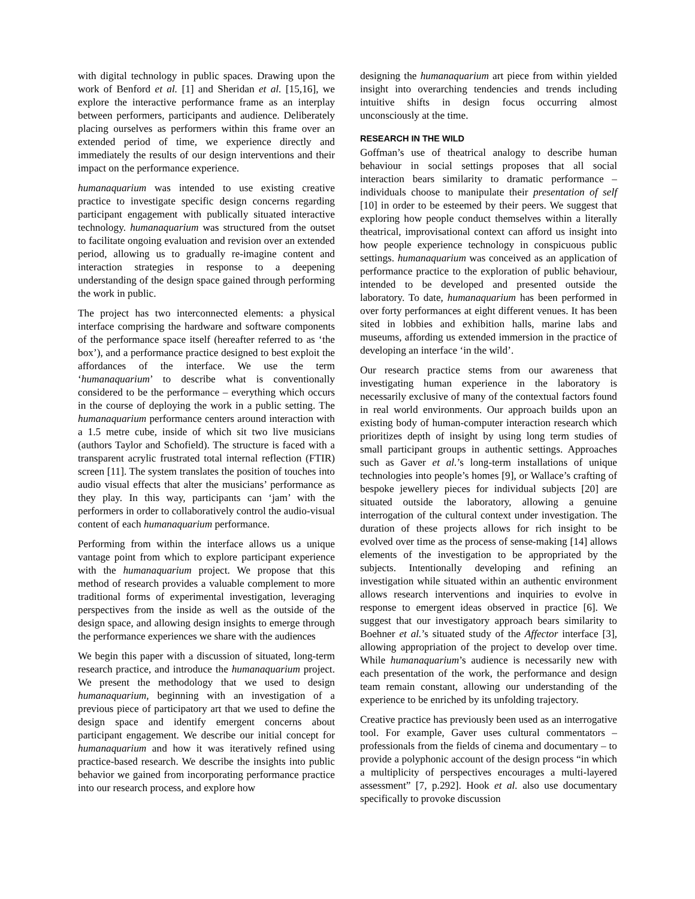with digital technology in public spaces. Drawing upon the work of Benford et al. [1] and Sheridan et al. [15,16], we explore the interactive performance frame as an interplay between performers, participants and audience. Deliberately placing ourselves as performers within this frame over an extended period of time, we experience directly and immediately the results of our design interventions and their impact on the performance experience.
humanaquarium was intended to use existing creative practice to investigate specific design concerns regarding participant engagement with publically situated interactive technology. humanaquarium was structured from the outset to facilitate ongoing evaluation and revision over an extended period, allowing us to gradually re-imagine content and interaction strategies in response to a deepening understanding of the design space gained through performing the work in public.
The project has two interconnected elements: a physical interface comprising the hardware and software components of the performance space itself (hereafter referred to as ‘the box’), and a performance practice designed to best exploit the affordances of the interface. We use the term ‘humanaquarium’ to describe what is conventionally considered to be the performance – everything which occurs in the course of deploying the work in a public setting. The humanaquarium performance centers around interaction with a 1.5 metre cube, inside of which sit two live musicians (authors Taylor and Schofield). The structure is faced with a transparent acrylic frustrated total internal reflection (FTIR) screen [11]. The system translates the position of touches into audio visual effects that alter the musicians’ performance as they play. In this way, participants can ‘jam’ with the performers in order to collaboratively control the audio-visual content of each humanaquarium performance.
Performing from within the interface allows us a unique vantage point from which to explore participant experience with the humanaquarium project. We propose that this method of research provides a valuable complement to more traditional forms of experimental investigation, leveraging perspectives from the inside as well as the outside of the design space, and allowing design insights to emerge through the performance experiences we share with the audiences
We begin this paper with a discussion of situated, long-term research practice, and introduce the humanaquarium project. We present the methodology that we used to design humanaquarium, beginning with an investigation of a previous piece of participatory art that we used to define the design space and identify emergent concerns about participant engagement. We describe our initial concept for humanaquarium and how it was iteratively refined using practice-based research. We describe the insights into public behavior we gained from incorporating performance practice into our research process, and explore how
designing the humanaquarium art piece from within yielded insight into overarching tendencies and trends including intuitive shifts in design focus occurring almost unconsciously at the time.
RESEARCH IN THE WILD
Goffman’s use of theatrical analogy to describe human behaviour in social settings proposes that all social interaction bears similarity to dramatic performance – individuals choose to manipulate their presentation of self [10] in order to be esteemed by their peers. We suggest that exploring how people conduct themselves within a literally theatrical, improvisational context can afford us insight into how people experience technology in conspicuous public settings. humanaquarium was conceived as an application of performance practice to the exploration of public behaviour, intended to be developed and presented outside the laboratory. To date, humanaquarium has been performed in over forty performances at eight different venues. It has been sited in lobbies and exhibition halls, marine labs and museums, affording us extended immersion in the practice of developing an interface ‘in the wild’.
Our research practice stems from our awareness that investigating human experience in the laboratory is necessarily exclusive of many of the contextual factors found in real world environments. Our approach builds upon an existing body of human-computer interaction research which prioritizes depth of insight by using long term studies of small participant groups in authentic settings. Approaches such as Gaver et al.’s long-term installations of unique technologies into people’s homes [9], or Wallace’s crafting of bespoke jewellery pieces for individual subjects [20] are situated outside the laboratory, allowing a genuine interrogation of the cultural context under investigation. The duration of these projects allows for rich insight to be evolved over time as the process of sense-making [14] allows elements of the investigation to be appropriated by the subjects. Intentionally developing and refining an investigation while situated within an authentic environment allows research interventions and inquiries to evolve in response to emergent ideas observed in practice [6]. We suggest that our investigatory approach bears similarity to Boehner et al.’s situated study of the Affector interface [3], allowing appropriation of the project to develop over time. While humanaquarium’s audience is necessarily new with each presentation of the work, the performance and design team remain constant, allowing our understanding of the experience to be enriched by its unfolding trajectory.
Creative practice has previously been used as an interrogative tool. For example, Gaver uses cultural commentators – professionals from the fields of cinema and documentary – to provide a polyphonic account of the design process “in which a multiplicity of perspectives encourages a multi-layered assessment” [7, p.292]. Hook et al. also use documentary specifically to provoke discussion